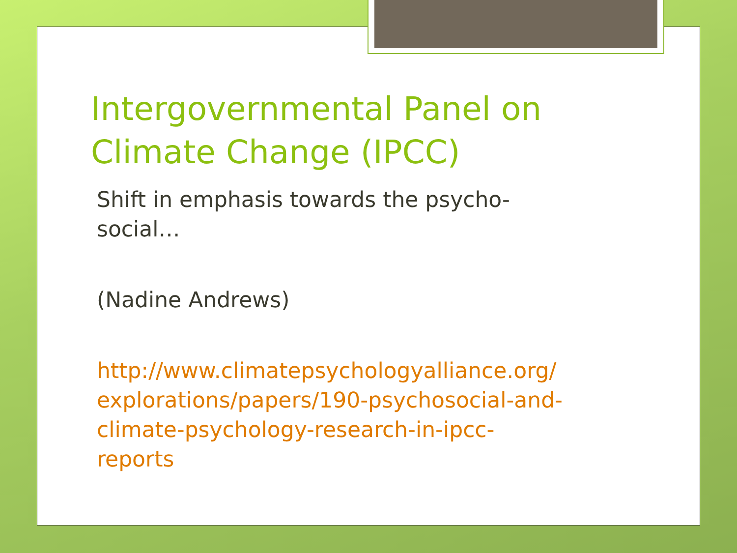Intergovernmental Panel on Climate Change (IPCC)
Shift in emphasis towards the psycho-
social…
(Nadine Andrews)
http://www.climatepsychologyalliance.org/
explorations/papers/190-psychosocial-and-
climate-psychology-research-in-ipcc-
reports